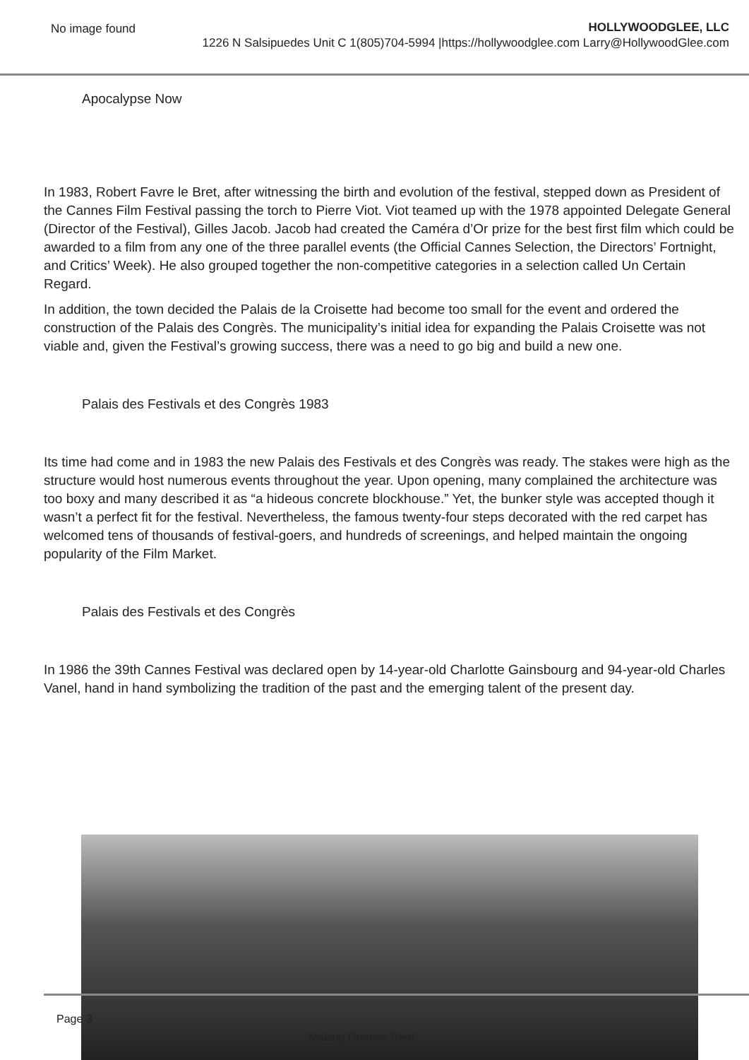No image found
HOLLYWOODGLEE, LLC
1226 N Salsipuedes Unit C 1(805)704-5994 |https://hollywoodglee.com Larry@HollywoodGlee.com
Apocalypse Now
In 1983, Robert Favre le Bret, after witnessing the birth and evolution of the festival, stepped down as President of the Cannes Film Festival passing the torch to Pierre Viot. Viot teamed up with the 1978 appointed Delegate General (Director of the Festival), Gilles Jacob. Jacob had created the Caméra d’Or prize for the best first film which could be awarded to a film from any one of the three parallel events (the Official Cannes Selection, the Directors’ Fortnight, and Critics’ Week). He also grouped together the non-competitive categories in a selection called Un Certain Regard.
In addition, the town decided the Palais de la Croisette had become too small for the event and ordered the construction of the Palais des Congrès. The municipality’s initial idea for expanding the Palais Croisette was not viable and, given the Festival’s growing success, there was a need to go big and build a new one.
Palais des Festivals et des Congrès 1983
Its time had come and in 1983 the new Palais des Festivals et des Congrès was ready. The stakes were high as the structure would host numerous events throughout the year. Upon opening, many complained the architecture was too boxy and many described it as “a hideous concrete blockhouse.” Yet, the bunker style was accepted though it wasn’t a perfect fit for the festival. Nevertheless, the famous twenty-four steps decorated with the red carpet has welcomed tens of thousands of festival-goers, and hundreds of screenings, and helped maintain the ongoing popularity of the Film Market.
Palais des Festivals et des Congrès
In 1986 the 39th Cannes Festival was declared open by 14-year-old Charlotte Gainsbourg and 94-year-old Charles Vanel, hand in hand symbolizing the tradition of the past and the emerging talent of the present day.
Page 3
Making Dreams Reel